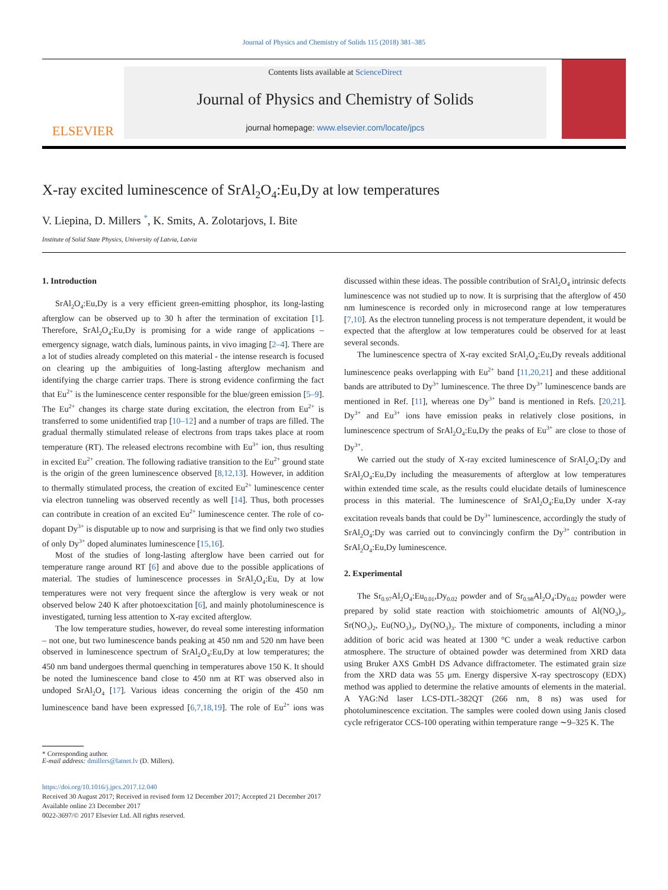Journal of Physics and Chemistry of Solids 115 (2018) 381–385
ELSEVIER
Contents lists available at ScienceDirect
Journal of Physics and Chemistry of Solids
journal homepage: www.elsevier.com/locate/jpcs
X-ray excited luminescence of SrAl<sub>2</sub>O<sub>4</sub>:Eu,Dy at low temperatures
V. Liepina, D. Millers <sup>*</sup>, K. Smits, A. Zolotarjovs, I. Bite
Institute of Solid State Physics, University of Latvia, Latvia
1. Introduction
SrAl<sub>2</sub>O<sub>4</sub>:Eu,Dy is a very efficient green-emitting phosphor, its long-lasting afterglow can be observed up to 30 h after the termination of excitation [1]. Therefore, SrAl<sub>2</sub>O<sub>4</sub>:Eu,Dy is promising for a wide range of applications – emergency signage, watch dials, luminous paints, in vivo imaging [2–4]. There are a lot of studies already completed on this material - the intense research is focused on clearing up the ambiguities of long-lasting afterglow mechanism and identifying the charge carrier traps. There is strong evidence confirming the fact that Eu<sup>2+</sup> is the luminescence center responsible for the blue/green emission [5–9]. The Eu<sup>2+</sup> changes its charge state during excitation, the electron from Eu<sup>2+</sup> is transferred to some unidentified trap [10–12] and a number of traps are filled. The gradual thermally stimulated release of electrons from traps takes place at room temperature (RT). The released electrons recombine with Eu<sup>3+</sup> ion, thus resulting in excited Eu<sup>2+</sup> creation. The following radiative transition to the Eu<sup>2+</sup> ground state is the origin of the green luminescence observed [8,12,13]. However, in addition to thermally stimulated process, the creation of excited Eu<sup>2+</sup> luminescence center via electron tunneling was observed recently as well [14]. Thus, both processes can contribute in creation of an excited Eu<sup>2+</sup> luminescence center. The role of co-dopant Dy<sup>3+</sup> is disputable up to now and surprising is that we find only two studies of only Dy<sup>3+</sup> doped aluminates luminescence [15,16].
Most of the studies of long-lasting afterglow have been carried out for temperature range around RT [6] and above due to the possible applications of material. The studies of luminescence processes in SrAl<sub>2</sub>O<sub>4</sub>:Eu, Dy at low temperatures were not very frequent since the afterglow is very weak or not observed below 240 K after photoexcitation [6], and mainly photoluminescence is investigated, turning less attention to X-ray excited afterglow.
The low temperature studies, however, do reveal some interesting information – not one, but two luminescence bands peaking at 450 nm and 520 nm have been observed in luminescence spectrum of SrAl<sub>2</sub>O<sub>4</sub>:Eu,Dy at low temperatures; the 450 nm band undergoes thermal quenching in temperatures above 150 K. It should be noted the luminescence band close to 450 nm at RT was observed also in undoped SrAl<sub>2</sub>O<sub>4</sub> [17]. Various ideas concerning the origin of the 450 nm luminescence band have been expressed [6,7,18,19]. The role of Eu<sup>2+</sup> ions was discussed within these ideas. The possible contribution of SrAl<sub>2</sub>O<sub>4</sub> intrinsic defects luminescence was not studied up to now. It is surprising that the afterglow of 450 nm luminescence is recorded only in microsecond range at low temperatures [7,10]. As the electron tunneling process is not temperature dependent, it would be expected that the afterglow at low temperatures could be observed for at least several seconds.
The luminescence spectra of X-ray excited SrAl<sub>2</sub>O<sub>4</sub>:Eu,Dy reveals additional luminescence peaks overlapping with Eu<sup>2+</sup> band [11,20,21] and these additional bands are attributed to Dy<sup>3+</sup> luminescence. The three Dy<sup>3+</sup> luminescence bands are mentioned in Ref. [11], whereas one Dy<sup>3+</sup> band is mentioned in Refs. [20,21]. Dy<sup>3+</sup> and Eu<sup>3+</sup> ions have emission peaks in relatively close positions, in luminescence spectrum of SrAl<sub>2</sub>O<sub>4</sub>:Eu,Dy the peaks of Eu<sup>3+</sup> are close to those of Dy<sup>3+</sup>.
We carried out the study of X-ray excited luminescence of SrAl<sub>2</sub>O<sub>4</sub>:Dy and SrAl<sub>2</sub>O<sub>4</sub>:Eu,Dy including the measurements of afterglow at low temperatures within extended time scale, as the results could elucidate details of luminescence process in this material. The luminescence of SrAl<sub>2</sub>O<sub>4</sub>:Eu,Dy under X-ray excitation reveals bands that could be Dy<sup>3+</sup> luminescence, accordingly the study of SrAl<sub>2</sub>O<sub>4</sub>:Dy was carried out to convincingly confirm the Dy<sup>3+</sup> contribution in SrAl<sub>2</sub>O<sub>4</sub>:Eu,Dy luminescence.
2. Experimental
The Sr<sub>0.97</sub>Al<sub>2</sub>O<sub>4</sub>:Eu<sub>0.01</sub>,Dy<sub>0.02</sub> powder and of Sr<sub>0.98</sub>Al<sub>2</sub>O<sub>4</sub>:Dy<sub>0.02</sub> powder were prepared by solid state reaction with stoichiometric amounts of Al(NO<sub>3</sub>)<sub>3</sub>, Sr(NO<sub>3</sub>)<sub>2</sub>, Eu(NO<sub>3</sub>)<sub>3</sub>, Dy(NO<sub>3</sub>)<sub>3</sub>. The mixture of components, including a minor addition of boric acid was heated at 1300 °C under a weak reductive carbon atmosphere. The structure of obtained powder was determined from XRD data using Bruker AXS GmbH DS Advance diffractometer. The estimated grain size from the XRD data was 55 μm. Energy dispersive X-ray spectroscopy (EDX) method was applied to determine the relative amounts of elements in the material. A YAG:Nd laser LCS-DTL-382QT (266 nm, 8 ns) was used for photoluminescence excitation. The samples were cooled down using Janis closed cycle refrigerator CCS-100 operating within temperature range ∼9–325 K. The
* Corresponding author.
E-mail address: dmillers@latnet.lv (D. Millers).
https://doi.org/10.1016/j.jpcs.2017.12.040
Received 30 August 2017; Received in revised form 12 December 2017; Accepted 21 December 2017
Available online 23 December 2017
0022-3697/© 2017 Elsevier Ltd. All rights reserved.